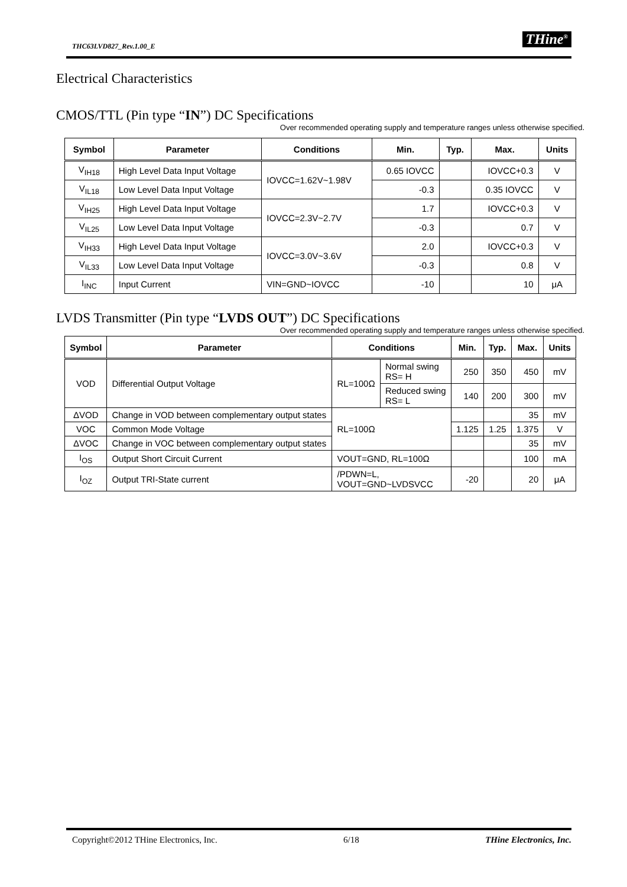THC63LVD827_Rev.1.00_E THine<sup>®</sup>
Electrical Characteristics
CMOS/TTL (Pin type “IN”) DC Specifications
Over recommended operating supply and temperature ranges unless otherwise specified.
| Symbol | Parameter | Conditions | Min. | Typ. | Max. | Units |
| --- | --- | --- | --- | --- | --- | --- |
| V<sub>IH18</sub> | High Level Data Input Voltage | IOVCC=1.62V~1.98V | 0.65 IOVCC | | IOVCC+0.3 | V |
| V<sub>IL18</sub> | Low Level Data Input Voltage | | -0.3 | | 0.35 IOVCC | V |
| V<sub>IH25</sub> | High Level Data Input Voltage | IOVCC=2.3V~2.7V | 1.7 | | IOVCC+0.3 | V |
| V<sub>IL25</sub> | Low Level Data Input Voltage | | -0.3 | | 0.7 | V |
| V<sub>IH33</sub> | High Level Data Input Voltage | IOVCC=3.0V~3.6V | 2.0 | | IOVCC+0.3 | V |
| V<sub>IL33</sub> | Low Level Data Input Voltage | | -0.3 | | 0.8 | V |
| I<sub>INC</sub> | Input Current | VIN=GND~IOVCC | -10 | | 10 | μA |
LVDS Transmitter (Pin type “LVDS OUT”) DC Specifications
Over recommended operating supply and temperature ranges unless otherwise specified.
| Symbol | Parameter | Conditions | | Min. | Typ. | Max. | Units |
| --- | --- | --- | --- | --- | --- | --- | --- |
| VOD | Differential Output Voltage | RL=100Ω | Normal swing RS= H | 250 | 350 | 450 | mV |
| | | | Reduced swing RS= L | 140 | 200 | 300 | mV |
| ΔVOD | Change in VOD between complementary output states | RL=100Ω | | | | 35 | mV |
| VOC | Common Mode Voltage | | | 1.125 | 1.25 | 1.375 | V |
| ΔVOC | Change in VOC between complementary output states | | | | | 35 | mV |
| I<sub>OS</sub> | Output Short Circuit Current | VOUT=GND, RL=100Ω | | | | 100 | mA |
| I<sub>OZ</sub> | Output TRI-State current | /PDWN=L, VOUT=GND~LVDSVCC | | -20 | | 20 | μA |
Copyright©2012 THine Electronics, Inc. 6/18 THine Electronics, Inc.